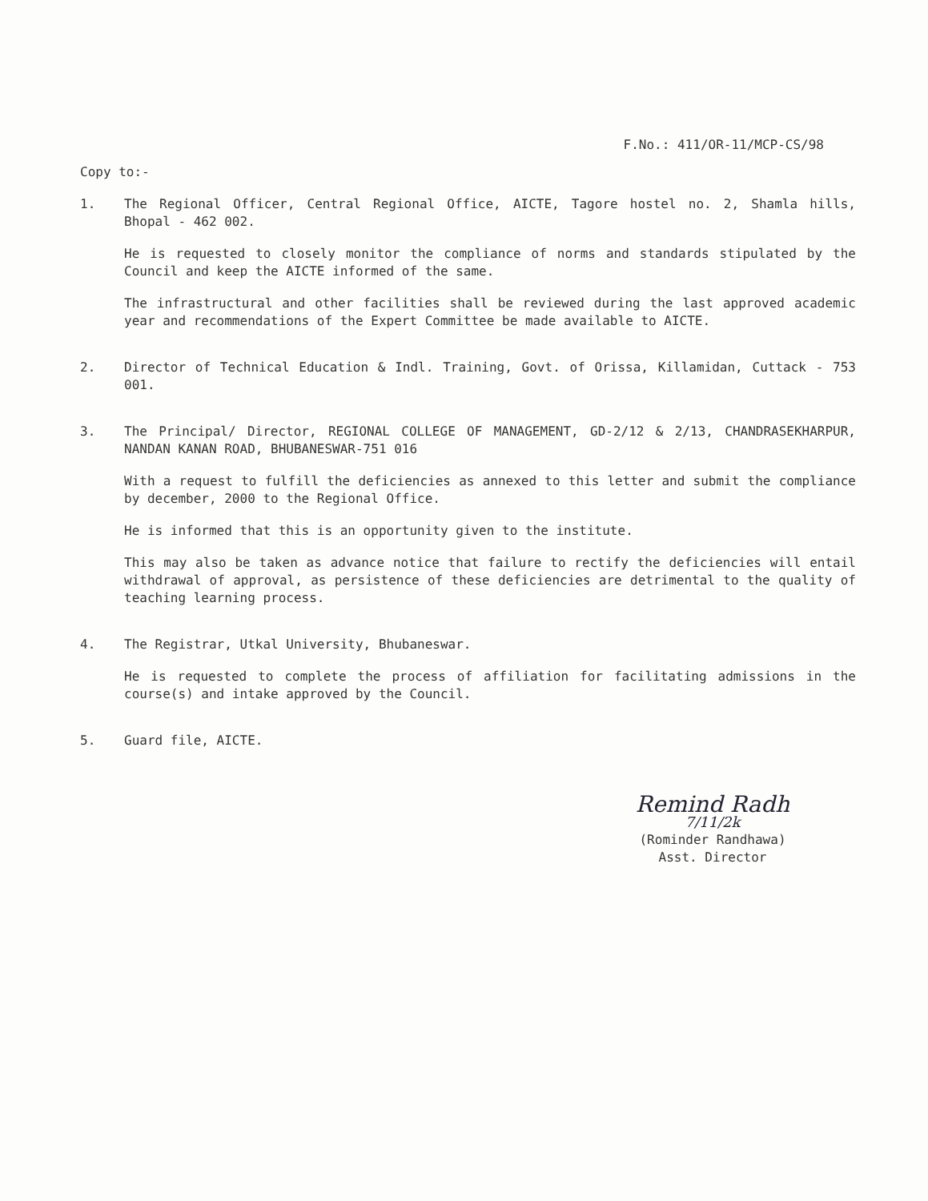F.No.: 411/OR-11/MCP-CS/98
Copy to:-
1. The Regional Officer, Central Regional Office, AICTE, Tagore hostel no. 2, Shamla hills, Bhopal - 462 002.
He is requested to closely monitor the compliance of norms and standards stipulated by the Council and keep the AICTE informed of the same.
The infrastructural and other facilities shall be reviewed during the last approved academic year and recommendations of the Expert Committee be made available to AICTE.
2. Director of Technical Education & Indl. Training, Govt. of Orissa, Killamidan, Cuttack - 753 001.
3. The Principal/ Director, REGIONAL COLLEGE OF MANAGEMENT, GD-2/12 & 2/13, CHANDRASEKHARPUR, NANDAN KANAN ROAD, BHUBANESWAR-751 016
With a request to fulfill the deficiencies as annexed to this letter and submit the compliance by december, 2000 to the Regional Office.
He is informed that this is an opportunity given to the institute.
This may also be taken as advance notice that failure to rectify the deficiencies will entail withdrawal of approval, as persistence of these deficiencies are detrimental to the quality of teaching learning process.
4. The Registrar, Utkal University, Bhubaneswar.
He is requested to complete the process of affiliation for facilitating admissions in the course(s) and intake approved by the Council.
5. Guard file, AICTE.
Remind Radh
7/11/2k
(Rominder Randhawa)
Asst. Director